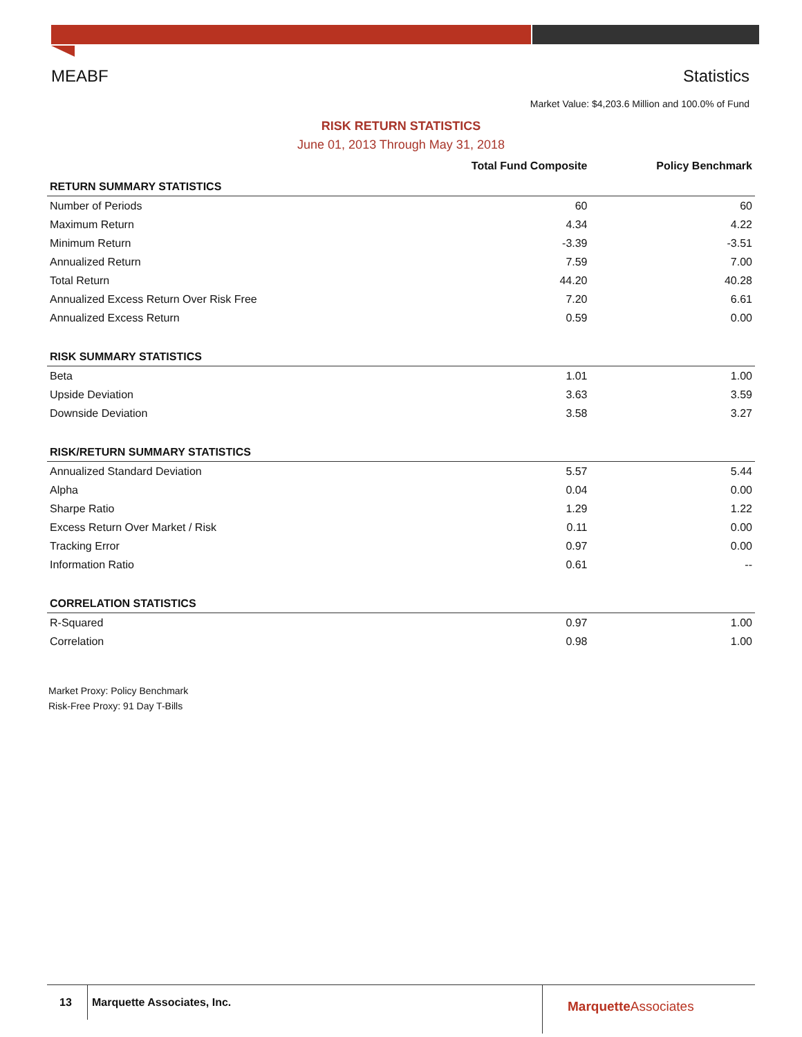MEABF Statistics
Market Value: $4,203.6 Million and 100.0% of Fund
RISK RETURN STATISTICS
June 01, 2013 Through May 31, 2018
| | Total Fund Composite | Policy Benchmark |
| --- | --- | --- |
| RETURN SUMMARY STATISTICS | | |
| Number of Periods | 60 | 60 |
| Maximum Return | 4.34 | 4.22 |
| Minimum Return | -3.39 | -3.51 |
| Annualized Return | 7.59 | 7.00 |
| Total Return | 44.20 | 40.28 |
| Annualized Excess Return Over Risk Free | 7.20 | 6.61 |
| Annualized Excess Return | 0.59 | 0.00 |
| RISK SUMMARY STATISTICS | | |
| Beta | 1.01 | 1.00 |
| Upside Deviation | 3.63 | 3.59 |
| Downside Deviation | 3.58 | 3.27 |
| RISK/RETURN SUMMARY STATISTICS | | |
| Annualized Standard Deviation | 5.57 | 5.44 |
| Alpha | 0.04 | 0.00 |
| Sharpe Ratio | 1.29 | 1.22 |
| Excess Return Over Market / Risk | 0.11 | 0.00 |
| Tracking Error | 0.97 | 0.00 |
| Information Ratio | 0.61 | -- |
| CORRELATION STATISTICS | | |
| R-Squared | 0.97 | 1.00 |
| Correlation | 0.98 | 1.00 |
Market Proxy: Policy Benchmark
Risk-Free Proxy: 91 Day T-Bills
13 Marquette Associates, Inc.
MarquetteAssociates